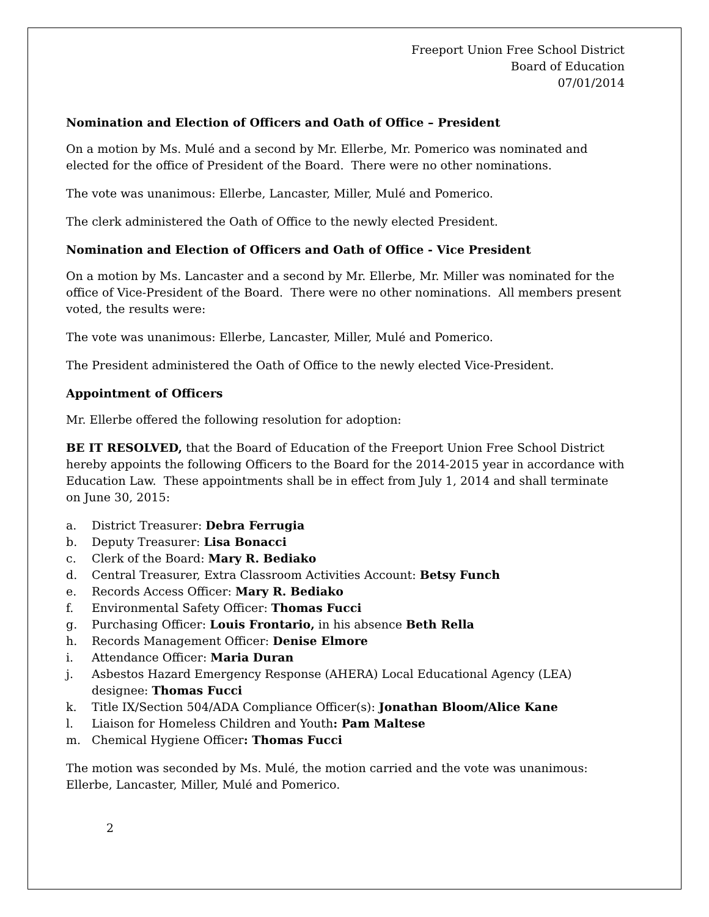Freeport Union Free School District
Board of Education
07/01/2014
Nomination and Election of Officers and Oath of Office – President
On a motion by Ms. Mulé and a second by Mr. Ellerbe, Mr. Pomerico was nominated and elected for the office of President of the Board. There were no other nominations.
The vote was unanimous: Ellerbe, Lancaster, Miller, Mulé and Pomerico.
The clerk administered the Oath of Office to the newly elected President.
Nomination and Election of Officers and Oath of Office - Vice President
On a motion by Ms. Lancaster and a second by Mr. Ellerbe, Mr. Miller was nominated for the office of Vice-President of the Board. There were no other nominations. All members present voted, the results were:
The vote was unanimous: Ellerbe, Lancaster, Miller, Mulé and Pomerico.
The President administered the Oath of Office to the newly elected Vice-President.
Appointment of Officers
Mr. Ellerbe offered the following resolution for adoption:
BE IT RESOLVED, that the Board of Education of the Freeport Union Free School District hereby appoints the following Officers to the Board for the 2014-2015 year in accordance with Education Law. These appointments shall be in effect from July 1, 2014 and shall terminate on June 30, 2015:
a. District Treasurer: Debra Ferrugia
b. Deputy Treasurer: Lisa Bonacci
c. Clerk of the Board: Mary R. Bediako
d. Central Treasurer, Extra Classroom Activities Account: Betsy Funch
e. Records Access Officer: Mary R. Bediako
f. Environmental Safety Officer: Thomas Fucci
g. Purchasing Officer: Louis Frontario, in his absence Beth Rella
h. Records Management Officer: Denise Elmore
i. Attendance Officer: Maria Duran
j. Asbestos Hazard Emergency Response (AHERA) Local Educational Agency (LEA) designee: Thomas Fucci
k. Title IX/Section 504/ADA Compliance Officer(s): Jonathan Bloom/Alice Kane
l. Liaison for Homeless Children and Youth: Pam Maltese
m. Chemical Hygiene Officer: Thomas Fucci
The motion was seconded by Ms. Mulé, the motion carried and the vote was unanimous: Ellerbe, Lancaster, Miller, Mulé and Pomerico.
2